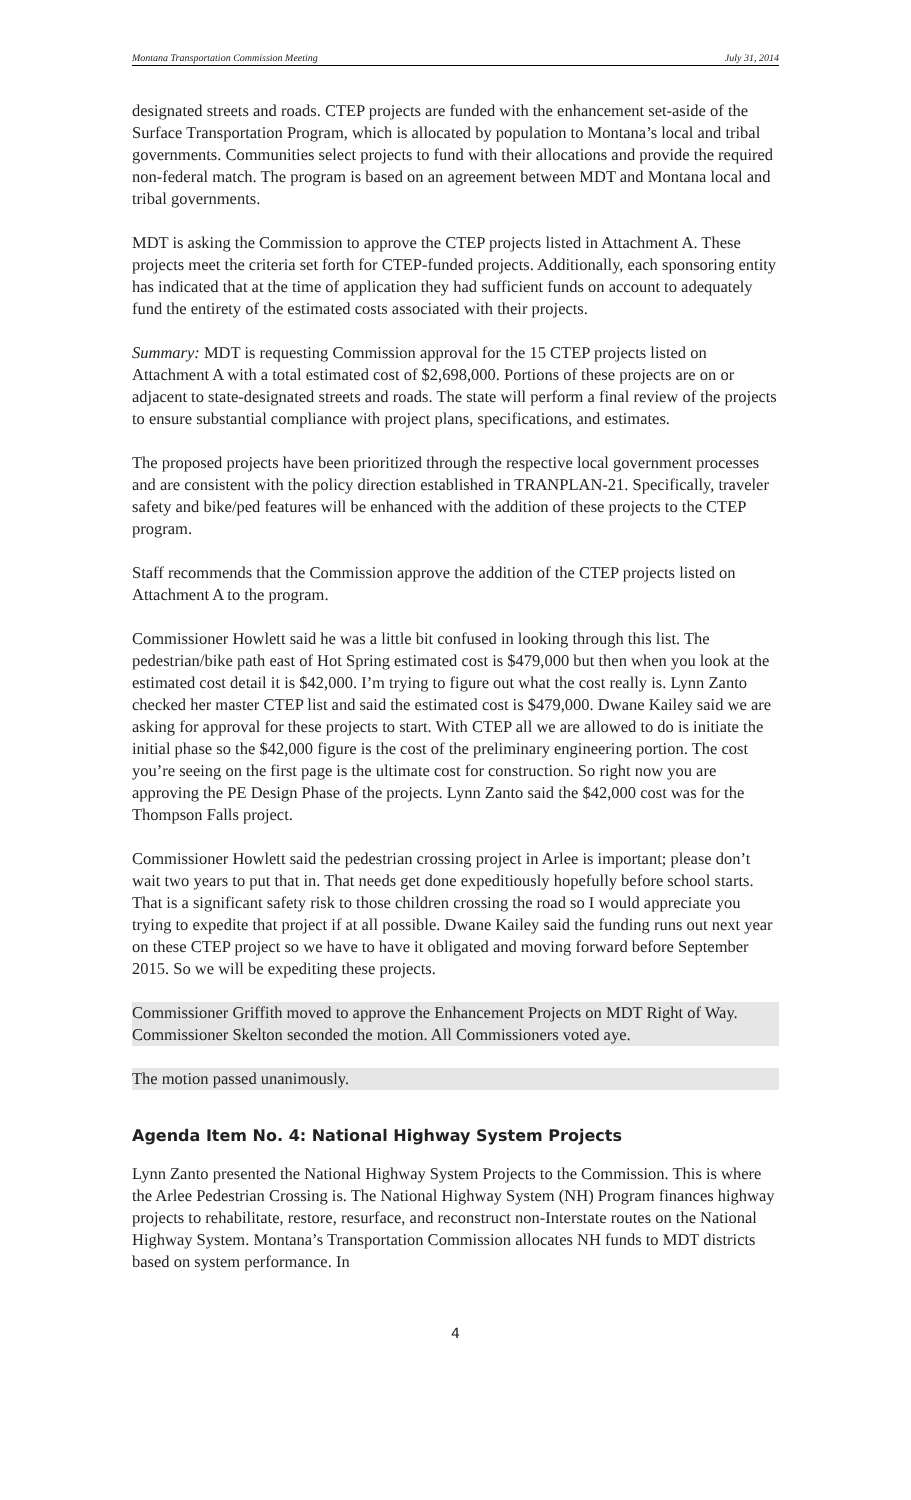Montana Transportation Commission Meeting July 31, 2014
designated streets and roads. CTEP projects are funded with the enhancement set-aside of the Surface Transportation Program, which is allocated by population to Montana’s local and tribal governments. Communities select projects to fund with their allocations and provide the required non-federal match. The program is based on an agreement between MDT and Montana local and tribal governments.
MDT is asking the Commission to approve the CTEP projects listed in Attachment A. These projects meet the criteria set forth for CTEP-funded projects. Additionally, each sponsoring entity has indicated that at the time of application they had sufficient funds on account to adequately fund the entirety of the estimated costs associated with their projects.
Summary: MDT is requesting Commission approval for the 15 CTEP projects listed on Attachment A with a total estimated cost of $2,698,000. Portions of these projects are on or adjacent to state-designated streets and roads. The state will perform a final review of the projects to ensure substantial compliance with project plans, specifications, and estimates.
The proposed projects have been prioritized through the respective local government processes and are consistent with the policy direction established in TRANPLAN-21. Specifically, traveler safety and bike/ped features will be enhanced with the addition of these projects to the CTEP program.
Staff recommends that the Commission approve the addition of the CTEP projects listed on Attachment A to the program.
Commissioner Howlett said he was a little bit confused in looking through this list. The pedestrian/bike path east of Hot Spring estimated cost is $479,000 but then when you look at the estimated cost detail it is $42,000. I’m trying to figure out what the cost really is. Lynn Zanto checked her master CTEP list and said the estimated cost is $479,000. Dwane Kailey said we are asking for approval for these projects to start. With CTEP all we are allowed to do is initiate the initial phase so the $42,000 figure is the cost of the preliminary engineering portion. The cost you’re seeing on the first page is the ultimate cost for construction. So right now you are approving the PE Design Phase of the projects. Lynn Zanto said the $42,000 cost was for the Thompson Falls project.
Commissioner Howlett said the pedestrian crossing project in Arlee is important; please don’t wait two years to put that in. That needs get done expeditiously hopefully before school starts. That is a significant safety risk to those children crossing the road so I would appreciate you trying to expedite that project if at all possible. Dwane Kailey said the funding runs out next year on these CTEP project so we have to have it obligated and moving forward before September 2015. So we will be expediting these projects.
Commissioner Griffith moved to approve the Enhancement Projects on MDT Right of Way. Commissioner Skelton seconded the motion. All Commissioners voted aye.
The motion passed unanimously.
Agenda Item No. 4: National Highway System Projects
Lynn Zanto presented the National Highway System Projects to the Commission. This is where the Arlee Pedestrian Crossing is. The National Highway System (NH) Program finances highway projects to rehabilitate, restore, resurface, and reconstruct non-Interstate routes on the National Highway System. Montana’s Transportation Commission allocates NH funds to MDT districts based on system performance. In
4